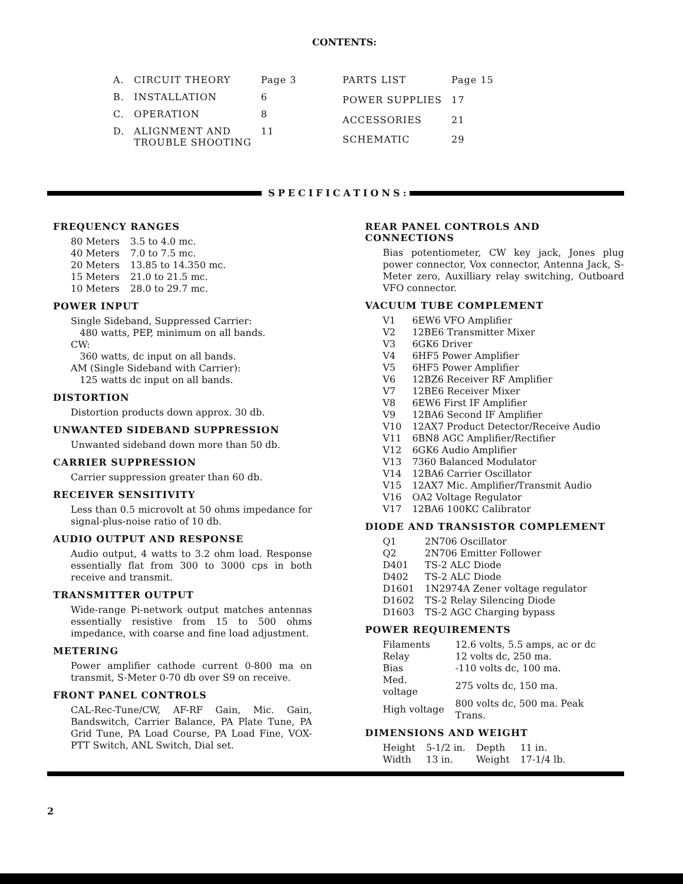CONTENTS:
| A. | CIRCUIT THEORY | Page 3 |
| B. | INSTALLATION | 6 |
| C. | OPERATION | 8 |
| D. | ALIGNMENT AND TROUBLE SHOOTING | 11 |
| PARTS LIST | Page 15 |
| POWER SUPPLIES | 17 |
| ACCESSORIES | 21 |
| SCHEMATIC | 29 |
SPECIFICATIONS:
FREQUENCY RANGES
| 80 Meters | 3.5 to 4.0 mc. |
| 40 Meters | 7.0 to 7.5 mc. |
| 20 Meters | 13.85 to 14.350 mc. |
| 15 Meters | 21.0 to 21.5 mc. |
| 10 Meters | 28.0 to 29.7 mc. |
POWER INPUT
Single Sideband, Suppressed Carrier:
480 watts, PEP, minimum on all bands.
CW:
360 watts, dc input on all bands.
AM (Single Sideband with Carrier):
125 watts dc input on all bands.
DISTORTION
Distortion products down approx. 30 db.
UNWANTED SIDEBAND SUPPRESSION
Unwanted sideband down more than 50 db.
CARRIER SUPPRESSION
Carrier suppression greater than 60 db.
RECEIVER SENSITIVITY
Less than 0.5 microvolt at 50 ohms impedance for signal-plus-noise ratio of 10 db.
AUDIO OUTPUT AND RESPONSE
Audio output, 4 watts to 3.2 ohm load. Response essentially flat from 300 to 3000 cps in both receive and transmit.
TRANSMITTER OUTPUT
Wide-range Pi-network output matches antennas essentially resistive from 15 to 500 ohms impedance, with coarse and fine load adjustment.
METERING
Power amplifier cathode current 0-800 ma on transmit, S-Meter 0-70 db over S9 on receive.
FRONT PANEL CONTROLS
CAL-Rec-Tune/CW, AF-RF Gain, Mic. Gain, Bandswitch, Carrier Balance, PA Plate Tune, PA Grid Tune, PA Load Course, PA Load Fine, VOX-PTT Switch, ANL Switch, Dial set.
REAR PANEL CONTROLS AND CONNECTIONS
Bias potentiometer, CW key jack, Jones plug power connector, Vox connector, Antenna Jack, S-Meter zero, Auxilliary relay switching, Outboard VFO connector.
VACUUM TUBE COMPLEMENT
| V1 | 6EW6 VFO Amplifier |
| V2 | 12BE6 Transmitter Mixer |
| V3 | 6GK6 Driver |
| V4 | 6HF5 Power Amplifier |
| V5 | 6HF5 Power Amplifier |
| V6 | 12BZ6 Receiver RF Amplifier |
| V7 | 12BE6 Receiver Mixer |
| V8 | 6EW6 First IF Amplifier |
| V9 | 12BA6 Second IF Amplifier |
| V10 | 12AX7 Product Detector/Receive Audio |
| V11 | 6BN8 AGC Amplifier/Rectifier |
| V12 | 6GK6 Audio Amplifier |
| V13 | 7360 Balanced Modulator |
| V14 | 12BA6 Carrier Oscillator |
| V15 | 12AX7 Mic. Amplifier/Transmit Audio |
| V16 | OA2 Voltage Regulator |
| V17 | 12BA6 100KC Calibrator |
DIODE AND TRANSISTOR COMPLEMENT
| Q1 | 2N706 Oscillator |
| Q2 | 2N706 Emitter Follower |
| D401 | TS-2 ALC Diode |
| D402 | TS-2 ALC Diode |
| D1601 | 1N2974A Zener voltage regulator |
| D1602 | TS-2 Relay Silencing Diode |
| D1603 | TS-2 AGC Charging bypass |
POWER REQUIREMENTS
| Filaments | 12.6 volts, 5.5 amps, ac or dc |
| Relay | 12 volts dc, 250 ma. |
| Bias | -110 volts dc, 100 ma. |
| Med. voltage | 275 volts dc, 150 ma. |
| High voltage | 800 volts dc, 500 ma. Peak Trans. |
DIMENSIONS AND WEIGHT
| Height | 5-1/2 in. | Depth | 11 in. |
| Width | 13 in. | Weight | 17-1/4 lb. |
2